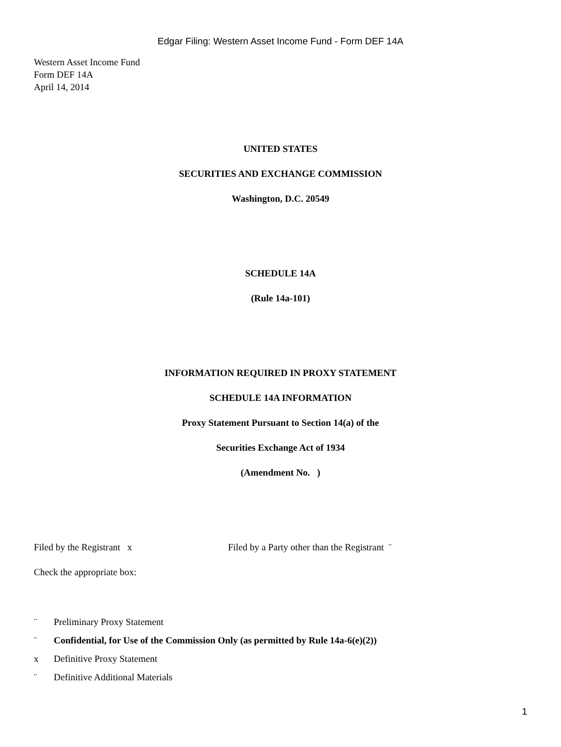Edgar Filing: Western Asset Income Fund - Form DEF 14A
Western Asset Income Fund
Form DEF 14A
April 14, 2014
UNITED STATES
SECURITIES AND EXCHANGE COMMISSION
Washington, D.C. 20549
SCHEDULE 14A
(Rule 14a-101)
INFORMATION REQUIRED IN PROXY STATEMENT
SCHEDULE 14A INFORMATION
Proxy Statement Pursuant to Section 14(a) of the
Securities Exchange Act of 1934
(Amendment No. )
Filed by the Registrant x
Filed by a Party other than the Registrant ¨
Check the appropriate box:
¨ Preliminary Proxy Statement
¨ Confidential, for Use of the Commission Only (as permitted by Rule 14a-6(e)(2))
x Definitive Proxy Statement
¨ Definitive Additional Materials
1